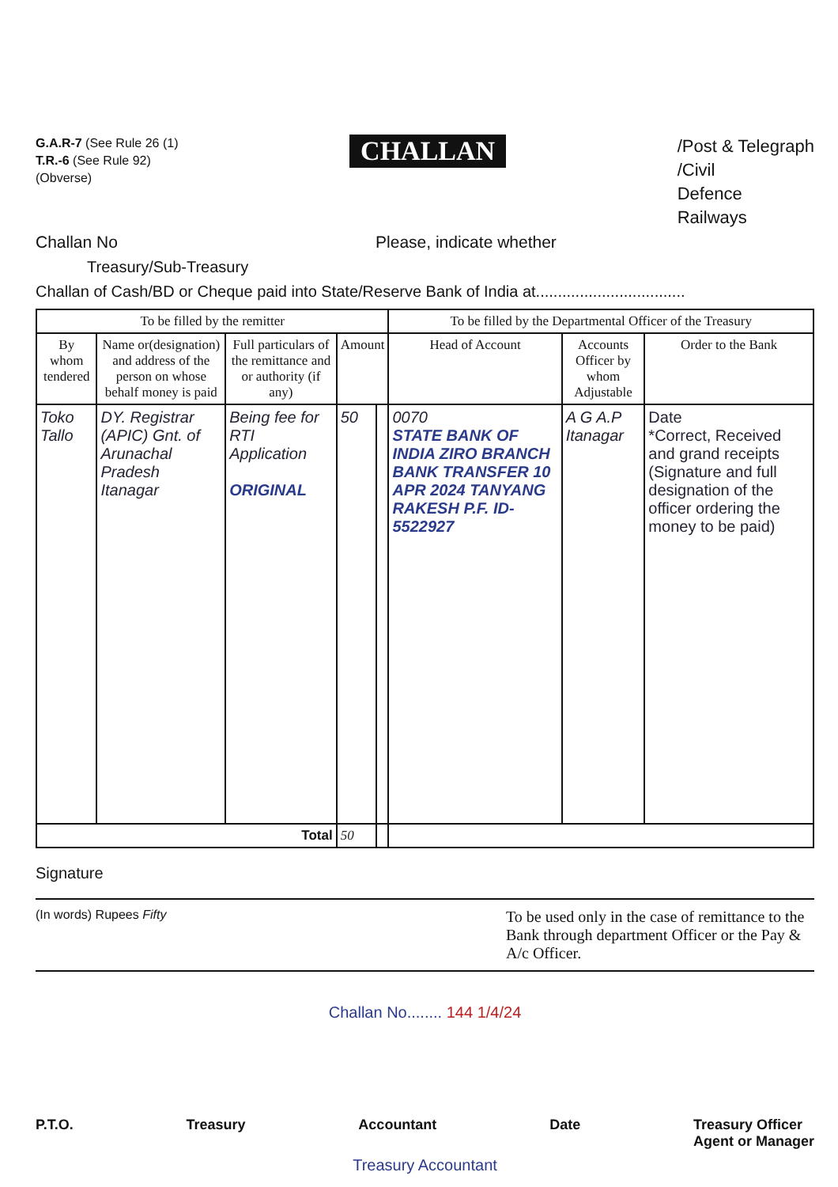G.A.R-7 (See Rule 26 (1)
T.R.-6 (See Rule 92)
(Obverse)
CHALLAN
/Post & Telegraph
/Civil
Defence
Railways
Challan No Please, indicate whether
Treasury/Sub-Treasury
Challan of Cash/BD or Cheque paid into State/Reserve Bank of India at..................................
| To be filled by the remitter | | | | | To be filled by the Departmental Officer of the Treasury | | |
| --- | --- | --- | --- | --- | --- | --- | --- |
| By whom tendered | Name or(designation) and address of the person on whose behalf money is paid | Full particulars of the remittance and or authority (if any) | Amount | | Head of Account | Accounts Officer by whom Adjustable | Order to the Bank |
| Toko Tallo | DY. Registrar (APIC) Gnt. of Arunachal Pradesh Itanagar | Being fee for RTI Application ORIGINAL | 50 | | 0070 STATE BANK OF INDIA ZIRO BRANCH BANK TRANSFER 10 APR 2024 TANYANG RAKESH P.F. ID-5522927 | A G A.P Itanagar | Date *Correct, Received and grand receipts (Signature and full designation of the officer ordering the money to be paid) |
| Total | | | 50 | | | | |
Signature
(In words) Rupees Fifty To be used only in the case of remittance to the Bank through department Officer or the Pay & A/c Officer.
Challan No........ 144 1/4/24
P.T.O. Treasury Accountant Date Treasury Officer
Agent or Manager
Treasury Accountant